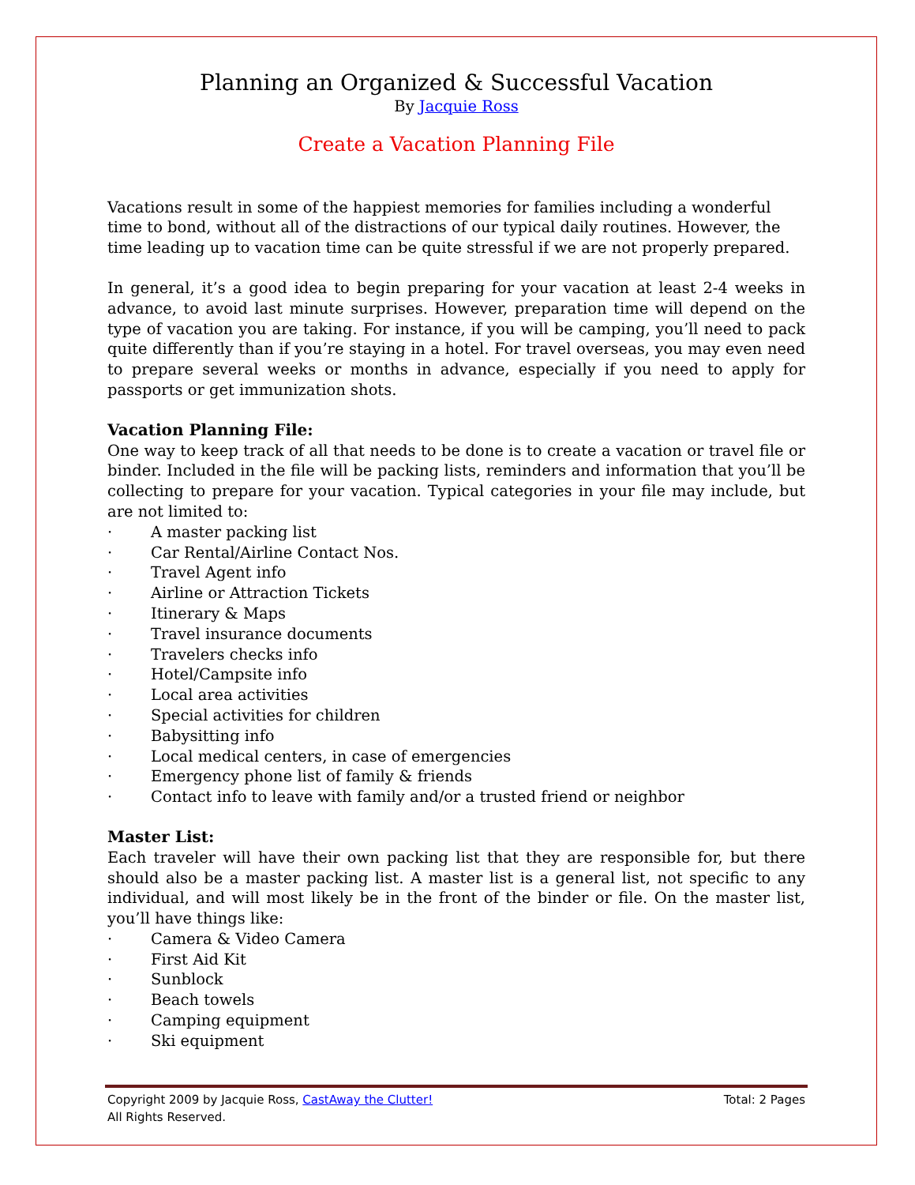Planning an Organized & Successful Vacation
By Jacquie Ross
Create a Vacation Planning File
Vacations result in some of the happiest memories for families including a wonderful time to bond, without all of the distractions of our typical daily routines. However, the time leading up to vacation time can be quite stressful if we are not properly prepared.
In general, it’s a good idea to begin preparing for your vacation at least 2-4 weeks in advance, to avoid last minute surprises. However, preparation time will depend on the type of vacation you are taking. For instance, if you will be camping, you’ll need to pack quite differently than if you’re staying in a hotel. For travel overseas, you may even need to prepare several weeks or months in advance, especially if you need to apply for passports or get immunization shots.
Vacation Planning File:
One way to keep track of all that needs to be done is to create a vacation or travel file or binder. Included in the file will be packing lists, reminders and information that you’ll be collecting to prepare for your vacation. Typical categories in your file may include, but are not limited to:
· A master packing list
· Car Rental/Airline Contact Nos.
· Travel Agent info
· Airline or Attraction Tickets
· Itinerary & Maps
· Travel insurance documents
· Travelers checks info
· Hotel/Campsite info
· Local area activities
· Special activities for children
· Babysitting info
· Local medical centers, in case of emergencies
· Emergency phone list of family & friends
· Contact info to leave with family and/or a trusted friend or neighbor
Master List:
Each traveler will have their own packing list that they are responsible for, but there should also be a master packing list. A master list is a general list, not specific to any individual, and will most likely be in the front of the binder or file. On the master list, you’ll have things like:
· Camera & Video Camera
· First Aid Kit
· Sunblock
· Beach towels
· Camping equipment
· Ski equipment
Copyright 2009 by Jacquie Ross, CastAway the Clutter! Total: 2 Pages
All Rights Reserved.